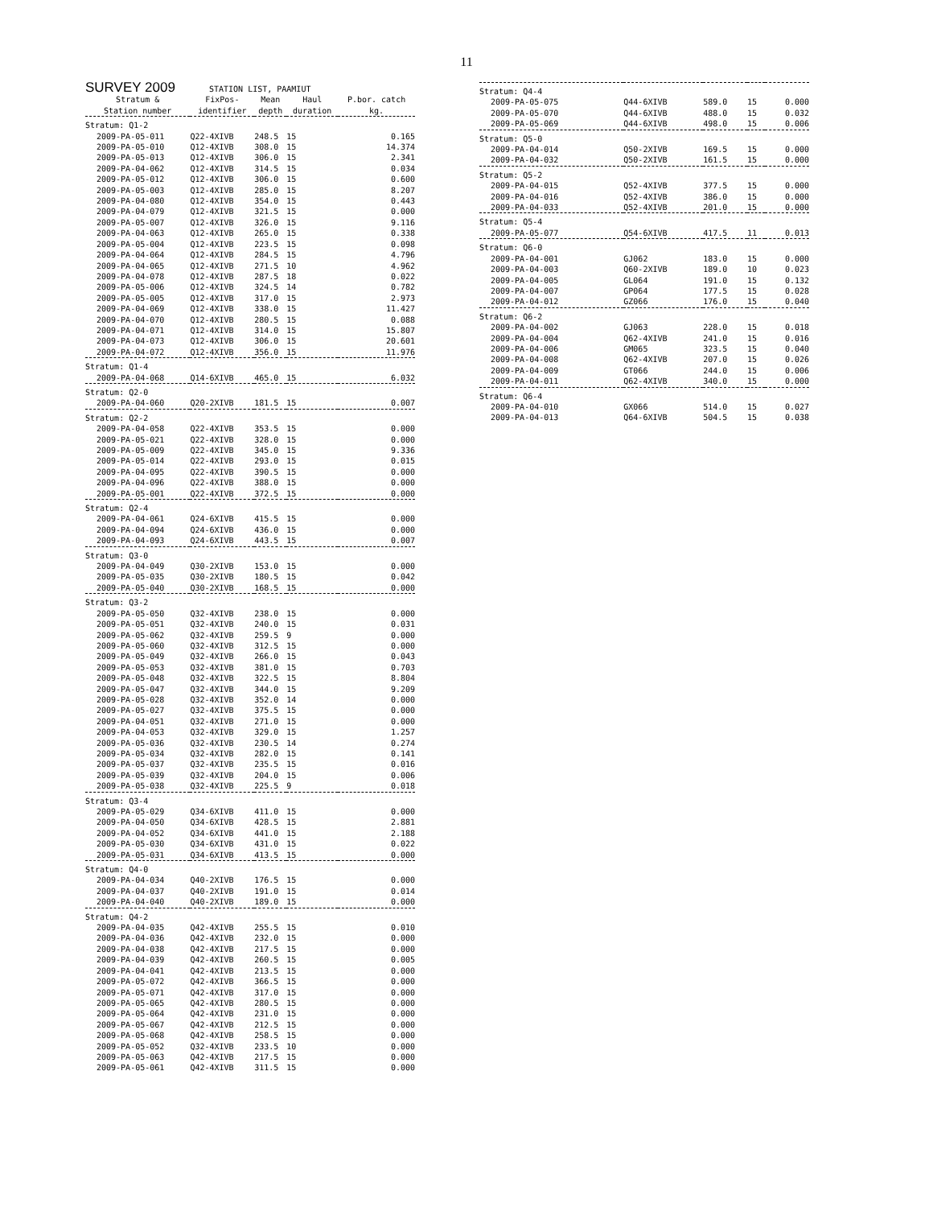11
| SURVEY 2009 STATION LIST, PAAMIUT | | | | |
| Stratum & | FixPos- | Mean | Haul | P.bor. catch |
| Station number | identifier | depth | duration | kg. |
| Stratum: Q1-2 | | | | |
| 2009-PA-05-011 | Q22-4XIVB | 248.5 | 15 | 0.165 |
| 2009-PA-05-010 | Q12-4XIVB | 308.0 | 15 | 14.374 |
| 2009-PA-05-013 | Q12-4XIVB | 306.0 | 15 | 2.341 |
| 2009-PA-04-062 | Q12-4XIVB | 314.5 | 15 | 0.034 |
| 2009-PA-05-012 | Q12-4XIVB | 306.0 | 15 | 0.600 |
| 2009-PA-05-003 | Q12-4XIVB | 285.0 | 15 | 8.207 |
| 2009-PA-04-080 | Q12-4XIVB | 354.0 | 15 | 0.443 |
| 2009-PA-04-079 | Q12-4XIVB | 321.5 | 15 | 0.000 |
| 2009-PA-05-007 | Q12-4XIVB | 326.0 | 15 | 9.116 |
| 2009-PA-04-063 | Q12-4XIVB | 265.0 | 15 | 0.338 |
| 2009-PA-05-004 | Q12-4XIVB | 223.5 | 15 | 0.098 |
| 2009-PA-04-064 | Q12-4XIVB | 284.5 | 15 | 4.796 |
| 2009-PA-04-065 | Q12-4XIVB | 271.5 | 10 | 4.962 |
| 2009-PA-04-078 | Q12-4XIVB | 287.5 | 18 | 0.022 |
| 2009-PA-05-006 | Q12-4XIVB | 324.5 | 14 | 0.782 |
| 2009-PA-05-005 | Q12-4XIVB | 317.0 | 15 | 2.973 |
| 2009-PA-04-069 | Q12-4XIVB | 338.0 | 15 | 11.427 |
| 2009-PA-04-070 | Q12-4XIVB | 280.5 | 15 | 0.088 |
| 2009-PA-04-071 | Q12-4XIVB | 314.0 | 15 | 15.807 |
| 2009-PA-04-073 | Q12-4XIVB | 306.0 | 15 | 20.601 |
| 2009-PA-04-072 | Q12-4XIVB | 356.0 | 15 | 11.976 |
| Stratum: Q1-4 | | | | |
| 2009-PA-04-068 | Q14-6XIVB | 465.0 | 15 | 6.032 |
| Stratum: Q2-0 | | | | |
| 2009-PA-04-060 | Q20-2XIVB | 181.5 | 15 | 0.007 |
| Stratum: Q2-2 | | | | |
| 2009-PA-04-058 | Q22-4XIVB | 353.5 | 15 | 0.000 |
| 2009-PA-05-021 | Q22-4XIVB | 328.0 | 15 | 0.000 |
| 2009-PA-05-009 | Q22-4XIVB | 345.0 | 15 | 9.336 |
| 2009-PA-05-014 | Q22-4XIVB | 293.0 | 15 | 0.015 |
| 2009-PA-04-095 | Q22-4XIVB | 390.5 | 15 | 0.000 |
| 2009-PA-04-096 | Q22-4XIVB | 388.0 | 15 | 0.000 |
| 2009-PA-05-001 | Q22-4XIVB | 372.5 | 15 | 0.000 |
| Stratum: Q2-4 | | | | |
| 2009-PA-04-061 | Q24-6XIVB | 415.5 | 15 | 0.000 |
| 2009-PA-04-094 | Q24-6XIVB | 436.0 | 15 | 0.000 |
| 2009-PA-04-093 | Q24-6XIVB | 443.5 | 15 | 0.007 |
| Stratum: Q3-0 | | | | |
| 2009-PA-04-049 | Q30-2XIVB | 153.0 | 15 | 0.000 |
| 2009-PA-05-035 | Q30-2XIVB | 180.5 | 15 | 0.042 |
| 2009-PA-05-040 | Q30-2XIVB | 168.5 | 15 | 0.000 |
| Stratum: Q3-2 | | | | |
| 2009-PA-05-050 | Q32-4XIVB | 238.0 | 15 | 0.000 |
| 2009-PA-05-051 | Q32-4XIVB | 240.0 | 15 | 0.031 |
| 2009-PA-05-062 | Q32-4XIVB | 259.5 | 9 | 0.000 |
| 2009-PA-05-060 | Q32-4XIVB | 312.5 | 15 | 0.000 |
| 2009-PA-05-049 | Q32-4XIVB | 266.0 | 15 | 0.043 |
| 2009-PA-05-053 | Q32-4XIVB | 381.0 | 15 | 0.703 |
| 2009-PA-05-048 | Q32-4XIVB | 322.5 | 15 | 8.804 |
| 2009-PA-05-047 | Q32-4XIVB | 344.0 | 15 | 9.209 |
| 2009-PA-05-028 | Q32-4XIVB | 352.0 | 14 | 0.000 |
| 2009-PA-05-027 | Q32-4XIVB | 375.5 | 15 | 0.000 |
| 2009-PA-04-051 | Q32-4XIVB | 271.0 | 15 | 0.000 |
| 2009-PA-04-053 | Q32-4XIVB | 329.0 | 15 | 1.257 |
| 2009-PA-05-036 | Q32-4XIVB | 230.5 | 14 | 0.274 |
| 2009-PA-05-034 | Q32-4XIVB | 282.0 | 15 | 0.141 |
| 2009-PA-05-037 | Q32-4XIVB | 235.5 | 15 | 0.016 |
| 2009-PA-05-039 | Q32-4XIVB | 204.0 | 15 | 0.006 |
| 2009-PA-05-038 | Q32-4XIVB | 225.5 | 9 | 0.018 |
| Stratum: Q3-4 | | | | |
| 2009-PA-05-029 | Q34-6XIVB | 411.0 | 15 | 0.000 |
| 2009-PA-04-050 | Q34-6XIVB | 428.5 | 15 | 2.881 |
| 2009-PA-04-052 | Q34-6XIVB | 441.0 | 15 | 2.188 |
| 2009-PA-05-030 | Q34-6XIVB | 431.0 | 15 | 0.022 |
| 2009-PA-05-031 | Q34-6XIVB | 413.5 | 15 | 0.000 |
| Stratum: Q4-0 | | | | |
| 2009-PA-04-034 | Q40-2XIVB | 176.5 | 15 | 0.000 |
| 2009-PA-04-037 | Q40-2XIVB | 191.0 | 15 | 0.014 |
| 2009-PA-04-040 | Q40-2XIVB | 189.0 | 15 | 0.000 |
| Stratum: Q4-2 | | | | |
| 2009-PA-04-035 | Q42-4XIVB | 255.5 | 15 | 0.010 |
| 2009-PA-04-036 | Q42-4XIVB | 232.0 | 15 | 0.000 |
| 2009-PA-04-038 | Q42-4XIVB | 217.5 | 15 | 0.000 |
| 2009-PA-04-039 | Q42-4XIVB | 260.5 | 15 | 0.005 |
| 2009-PA-04-041 | Q42-4XIVB | 213.5 | 15 | 0.000 |
| 2009-PA-05-072 | Q42-4XIVB | 366.5 | 15 | 0.000 |
| 2009-PA-05-071 | Q42-4XIVB | 317.0 | 15 | 0.000 |
| 2009-PA-05-065 | Q42-4XIVB | 280.5 | 15 | 0.000 |
| 2009-PA-05-064 | Q42-4XIVB | 231.0 | 15 | 0.000 |
| 2009-PA-05-067 | Q42-4XIVB | 212.5 | 15 | 0.000 |
| 2009-PA-05-068 | Q42-4XIVB | 258.5 | 15 | 0.000 |
| 2009-PA-05-052 | Q32-4XIVB | 233.5 | 10 | 0.000 |
| 2009-PA-05-063 | Q42-4XIVB | 217.5 | 15 | 0.000 |
| 2009-PA-05-061 | Q42-4XIVB | 311.5 | 15 | 0.000 |
| Stratum: Q4-4 | | | | |
| 2009-PA-05-075 | Q44-6XIVB | 589.0 | 15 | 0.000 |
| 2009-PA-05-070 | Q44-6XIVB | 488.0 | 15 | 0.032 |
| 2009-PA-05-069 | Q44-6XIVB | 498.0 | 15 | 0.006 |
| Stratum: Q5-0 | | | | |
| 2009-PA-04-014 | Q50-2XIVB | 169.5 | 15 | 0.000 |
| 2009-PA-04-032 | Q50-2XIVB | 161.5 | 15 | 0.000 |
| Stratum: Q5-2 | | | | |
| 2009-PA-04-015 | Q52-4XIVB | 377.5 | 15 | 0.000 |
| 2009-PA-04-016 | Q52-4XIVB | 386.0 | 15 | 0.000 |
| 2009-PA-04-033 | Q52-4XIVB | 201.0 | 15 | 0.000 |
| Stratum: Q5-4 | | | | |
| 2009-PA-05-077 | Q54-6XIVB | 417.5 | 11 | 0.013 |
| Stratum: Q6-0 | | | | |
| 2009-PA-04-001 | GJ062 | 183.0 | 15 | 0.000 |
| 2009-PA-04-003 | Q60-2XIVB | 189.0 | 10 | 0.023 |
| 2009-PA-04-005 | GL064 | 191.0 | 15 | 0.132 |
| 2009-PA-04-007 | GP064 | 177.5 | 15 | 0.028 |
| 2009-PA-04-012 | GZ066 | 176.0 | 15 | 0.040 |
| Stratum: Q6-2 | | | | |
| 2009-PA-04-002 | GJ063 | 228.0 | 15 | 0.018 |
| 2009-PA-04-004 | Q62-4XIVB | 241.0 | 15 | 0.016 |
| 2009-PA-04-006 | GM065 | 323.5 | 15 | 0.040 |
| 2009-PA-04-008 | Q62-4XIVB | 207.0 | 15 | 0.026 |
| 2009-PA-04-009 | GT066 | 244.0 | 15 | 0.006 |
| 2009-PA-04-011 | Q62-4XIVB | 340.0 | 15 | 0.000 |
| Stratum: Q6-4 | | | | |
| 2009-PA-04-010 | GX066 | 514.0 | 15 | 0.027 |
| 2009-PA-04-013 | Q64-6XIVB | 504.5 | 15 | 0.038 |